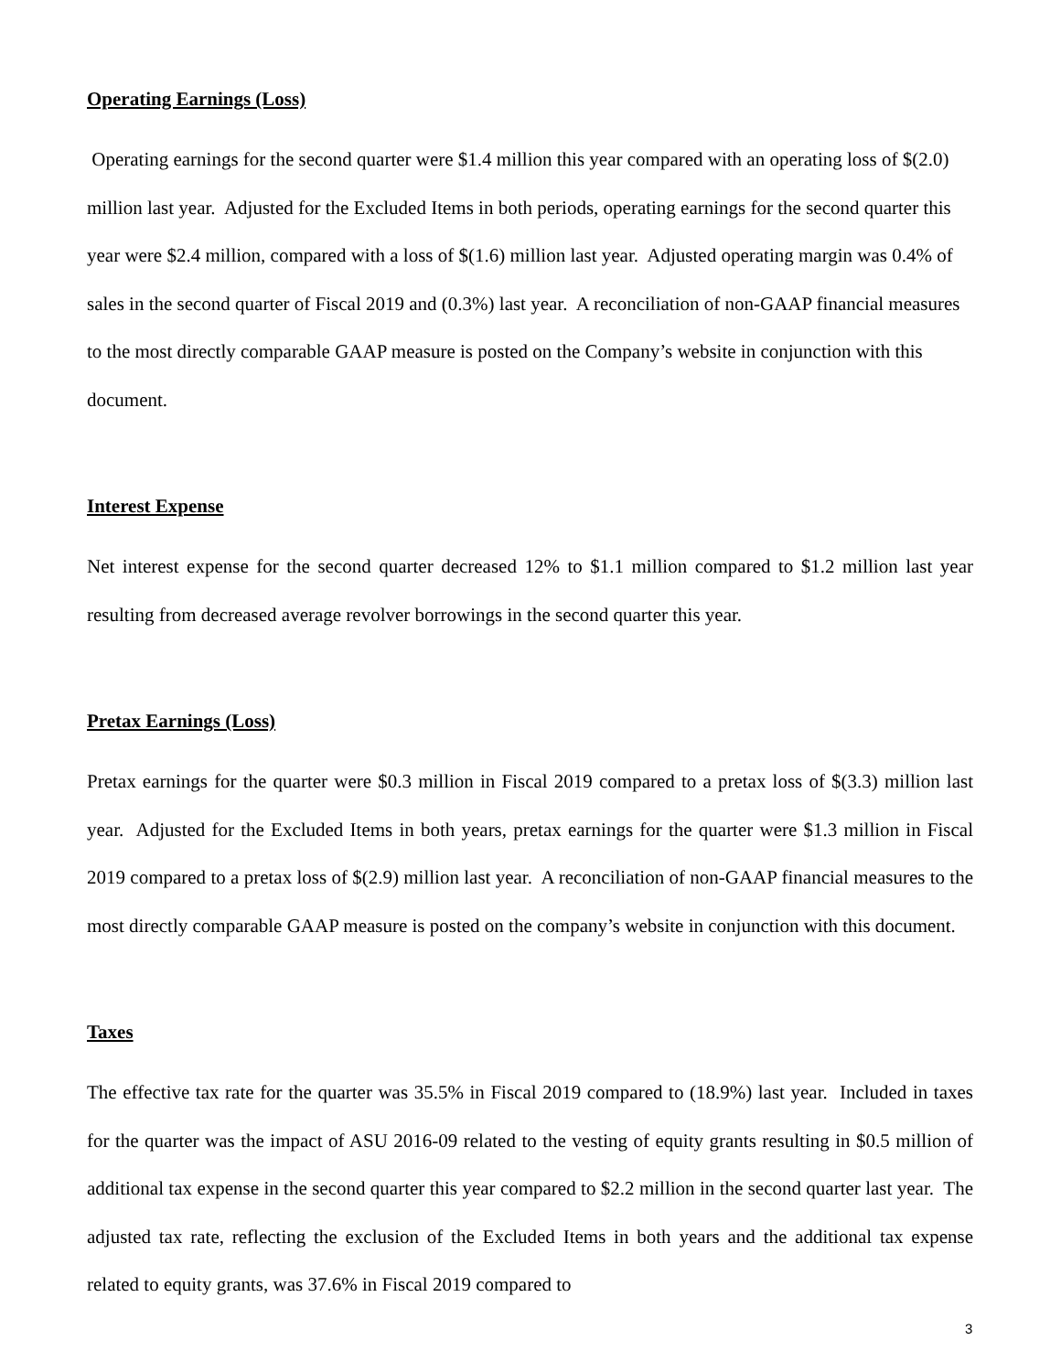Operating Earnings (Loss)
Operating earnings for the second quarter were $1.4 million this year compared with an operating loss of $(2.0) million last year. Adjusted for the Excluded Items in both periods, operating earnings for the second quarter this year were $2.4 million, compared with a loss of $(1.6) million last year. Adjusted operating margin was 0.4% of sales in the second quarter of Fiscal 2019 and (0.3%) last year. A reconciliation of non-GAAP financial measures to the most directly comparable GAAP measure is posted on the Company’s website in conjunction with this document.
Interest Expense
Net interest expense for the second quarter decreased 12% to $1.1 million compared to $1.2 million last year resulting from decreased average revolver borrowings in the second quarter this year.
Pretax Earnings (Loss)
Pretax earnings for the quarter were $0.3 million in Fiscal 2019 compared to a pretax loss of $(3.3) million last year. Adjusted for the Excluded Items in both years, pretax earnings for the quarter were $1.3 million in Fiscal 2019 compared to a pretax loss of $(2.9) million last year. A reconciliation of non-GAAP financial measures to the most directly comparable GAAP measure is posted on the company’s website in conjunction with this document.
Taxes
The effective tax rate for the quarter was 35.5% in Fiscal 2019 compared to (18.9%) last year. Included in taxes for the quarter was the impact of ASU 2016-09 related to the vesting of equity grants resulting in $0.5 million of additional tax expense in the second quarter this year compared to $2.2 million in the second quarter last year. The adjusted tax rate, reflecting the exclusion of the Excluded Items in both years and the additional tax expense related to equity grants, was 37.6% in Fiscal 2019 compared to
3